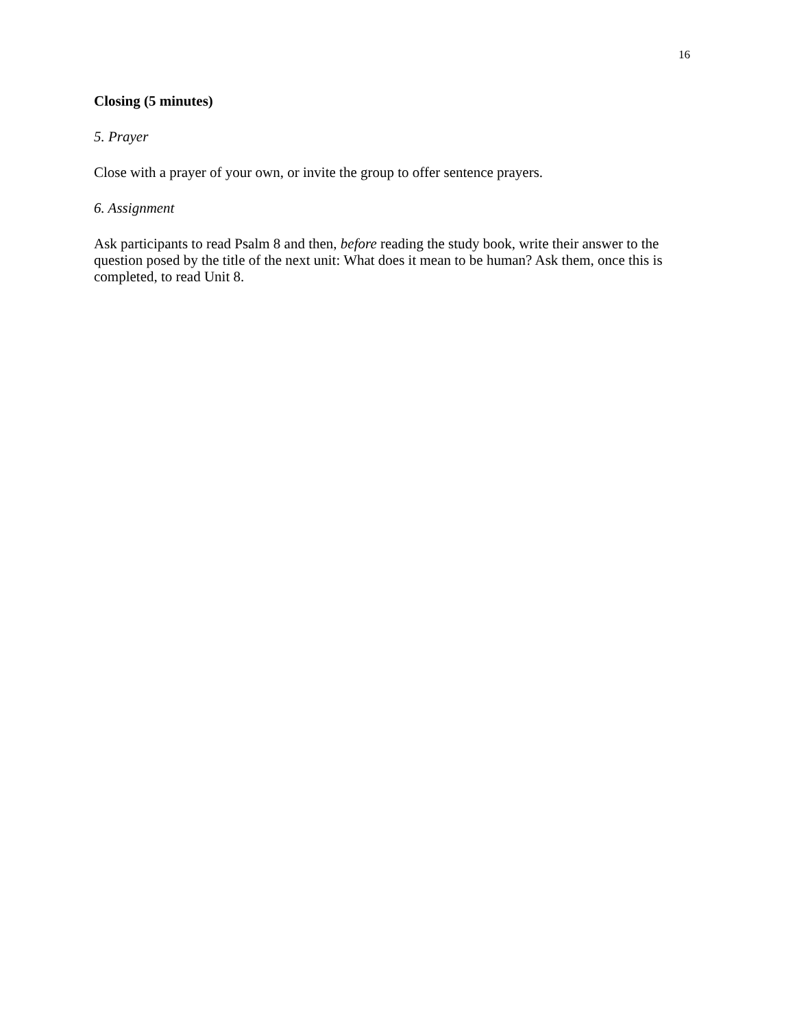16
Closing (5 minutes)
5. Prayer
Close with a prayer of your own, or invite the group to offer sentence prayers.
6. Assignment
Ask participants to read Psalm 8 and then, before reading the study book, write their answer to the question posed by the title of the next unit: What does it mean to be human? Ask them, once this is completed, to read Unit 8.